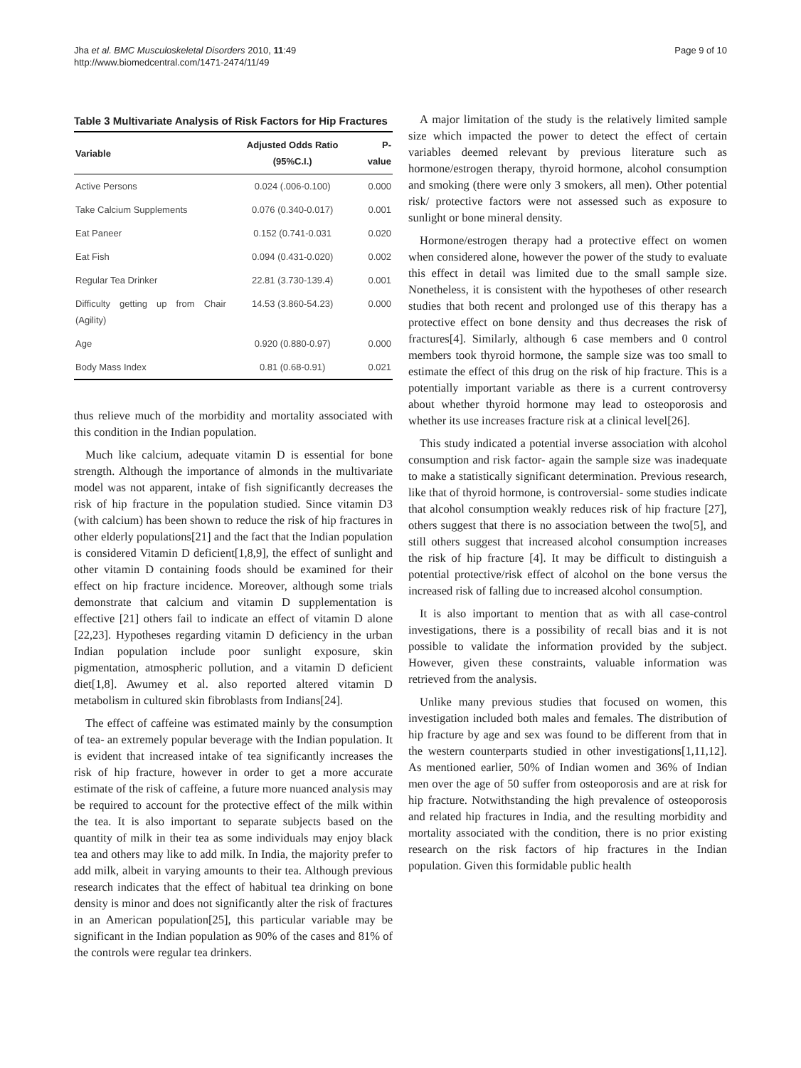Jha et al. BMC Musculoskeletal Disorders 2010, 11:49
http://www.biomedcentral.com/1471-2474/11/49
Page 9 of 10
Table 3 Multivariate Analysis of Risk Factors for Hip Fractures
| Variable | Adjusted Odds Ratio (95%C.I.) | P-value |
| --- | --- | --- |
| Active Persons | 0.024 (.006-0.100) | 0.000 |
| Take Calcium Supplements | 0.076 (0.340-0.017) | 0.001 |
| Eat Paneer | 0.152 (0.741-0.031 | 0.020 |
| Eat Fish | 0.094 (0.431-0.020) | 0.002 |
| Regular Tea Drinker | 22.81 (3.730-139.4) | 0.001 |
| Difficulty getting up from Chair (Agility) | 14.53 (3.860-54.23) | 0.000 |
| Age | 0.920 (0.880-0.97) | 0.000 |
| Body Mass Index | 0.81 (0.68-0.91) | 0.021 |
thus relieve much of the morbidity and mortality associated with this condition in the Indian population.
Much like calcium, adequate vitamin D is essential for bone strength. Although the importance of almonds in the multivariate model was not apparent, intake of fish significantly decreases the risk of hip fracture in the population studied. Since vitamin D3 (with calcium) has been shown to reduce the risk of hip fractures in other elderly populations[21] and the fact that the Indian population is considered Vitamin D deficient[1,8,9], the effect of sunlight and other vitamin D containing foods should be examined for their effect on hip fracture incidence. Moreover, although some trials demonstrate that calcium and vitamin D supplementation is effective [21] others fail to indicate an effect of vitamin D alone [22,23]. Hypotheses regarding vitamin D deficiency in the urban Indian population include poor sunlight exposure, skin pigmentation, atmospheric pollution, and a vitamin D deficient diet[1,8]. Awumey et al. also reported altered vitamin D metabolism in cultured skin fibroblasts from Indians[24].
The effect of caffeine was estimated mainly by the consumption of tea- an extremely popular beverage with the Indian population. It is evident that increased intake of tea significantly increases the risk of hip fracture, however in order to get a more accurate estimate of the risk of caffeine, a future more nuanced analysis may be required to account for the protective effect of the milk within the tea. It is also important to separate subjects based on the quantity of milk in their tea as some individuals may enjoy black tea and others may like to add milk. In India, the majority prefer to add milk, albeit in varying amounts to their tea. Although previous research indicates that the effect of habitual tea drinking on bone density is minor and does not significantly alter the risk of fractures in an American population[25], this particular variable may be significant in the Indian population as 90% of the cases and 81% of the controls were regular tea drinkers.
A major limitation of the study is the relatively limited sample size which impacted the power to detect the effect of certain variables deemed relevant by previous literature such as hormone/estrogen therapy, thyroid hormone, alcohol consumption and smoking (there were only 3 smokers, all men). Other potential risk/ protective factors were not assessed such as exposure to sunlight or bone mineral density.
Hormone/estrogen therapy had a protective effect on women when considered alone, however the power of the study to evaluate this effect in detail was limited due to the small sample size. Nonetheless, it is consistent with the hypotheses of other research studies that both recent and prolonged use of this therapy has a protective effect on bone density and thus decreases the risk of fractures[4]. Similarly, although 6 case members and 0 control members took thyroid hormone, the sample size was too small to estimate the effect of this drug on the risk of hip fracture. This is a potentially important variable as there is a current controversy about whether thyroid hormone may lead to osteoporosis and whether its use increases fracture risk at a clinical level[26].
This study indicated a potential inverse association with alcohol consumption and risk factor- again the sample size was inadequate to make a statistically significant determination. Previous research, like that of thyroid hormone, is controversial- some studies indicate that alcohol consumption weakly reduces risk of hip fracture [27], others suggest that there is no association between the two[5], and still others suggest that increased alcohol consumption increases the risk of hip fracture [4]. It may be difficult to distinguish a potential protective/risk effect of alcohol on the bone versus the increased risk of falling due to increased alcohol consumption.
It is also important to mention that as with all case-control investigations, there is a possibility of recall bias and it is not possible to validate the information provided by the subject. However, given these constraints, valuable information was retrieved from the analysis.
Unlike many previous studies that focused on women, this investigation included both males and females. The distribution of hip fracture by age and sex was found to be different from that in the western counterparts studied in other investigations[1,11,12]. As mentioned earlier, 50% of Indian women and 36% of Indian men over the age of 50 suffer from osteoporosis and are at risk for hip fracture. Notwithstanding the high prevalence of osteoporosis and related hip fractures in India, and the resulting morbidity and mortality associated with the condition, there is no prior existing research on the risk factors of hip fractures in the Indian population. Given this formidable public health